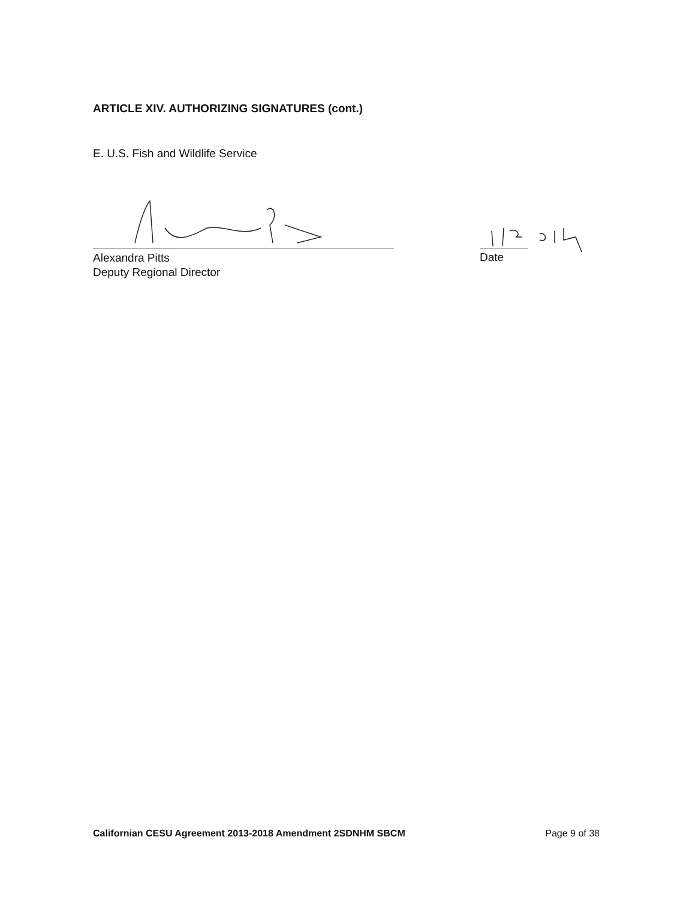ARTICLE XIV. AUTHORIZING SIGNATURES (cont.)
E. U.S. Fish and Wildlife Service
Alexandra Pitts
Deputy Regional Director
Date
Californian CESU Agreement 2013-2018 Amendment 2SDNHM SBCM Page 9 of 38